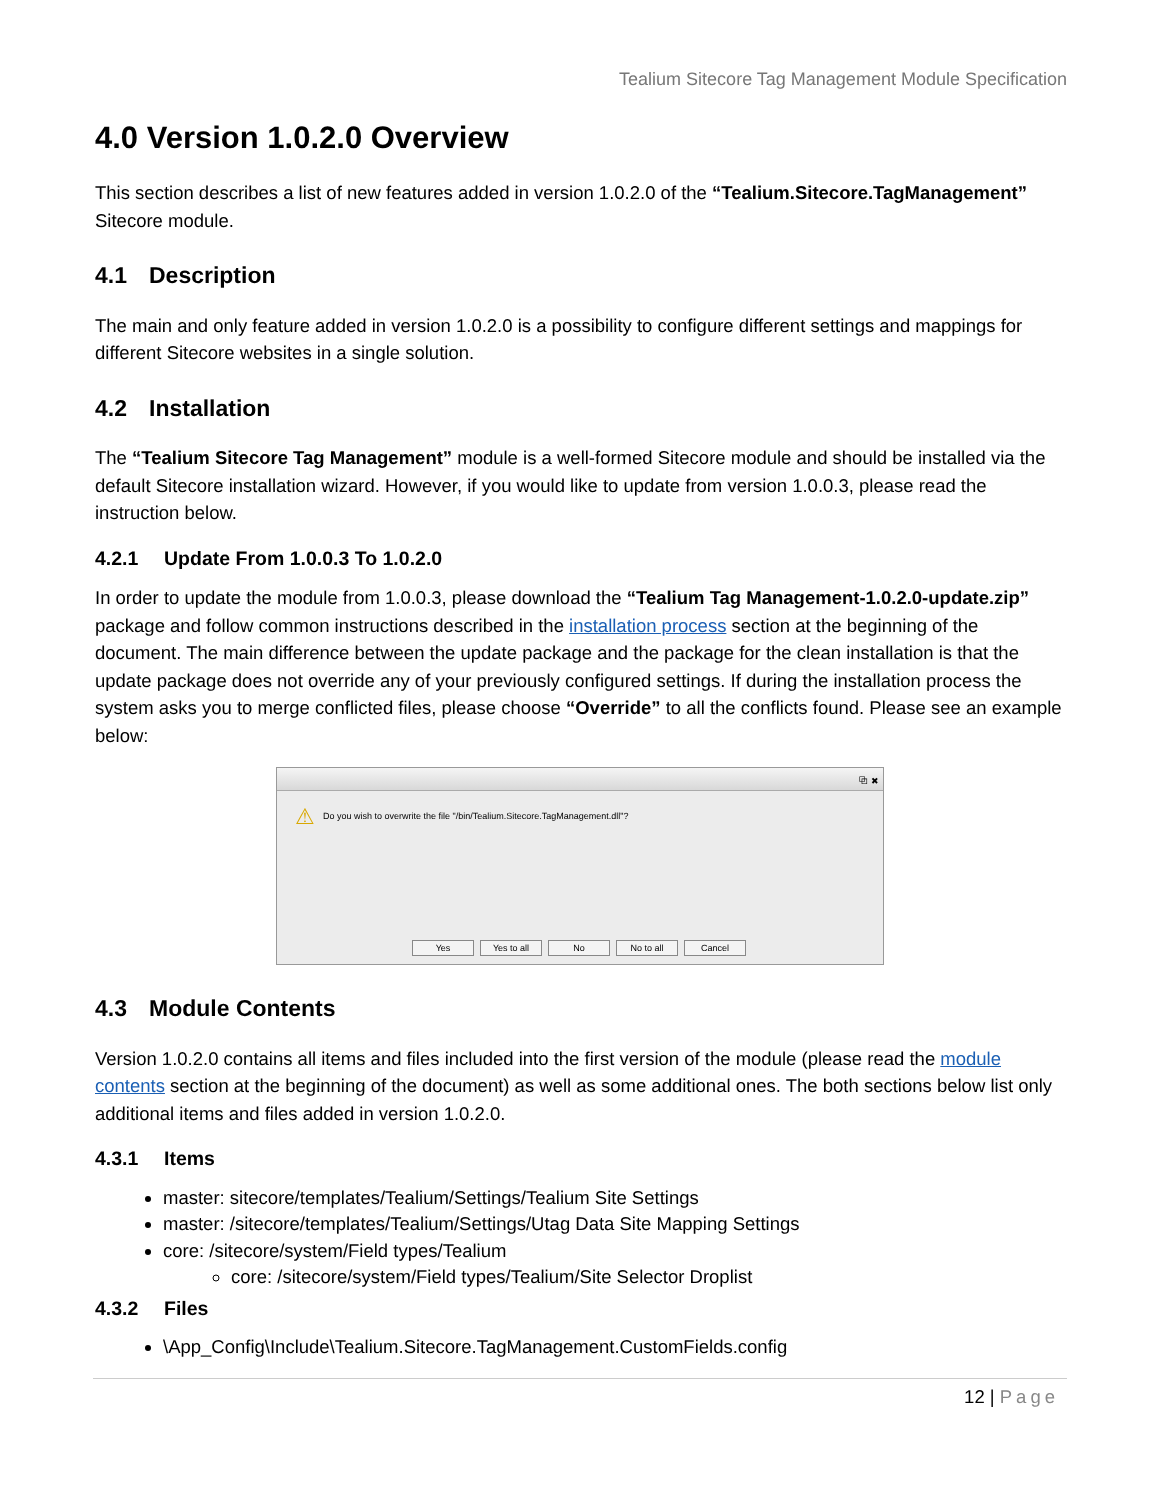Tealium Sitecore Tag Management Module Specification
4.0 Version 1.0.2.0 Overview
This section describes a list of new features added in version 1.0.2.0 of the “Tealium.Sitecore.TagManagement” Sitecore module.
4.1 Description
The main and only feature added in version 1.0.2.0 is a possibility to configure different settings and mappings for different Sitecore websites in a single solution.
4.2 Installation
The “Tealium Sitecore Tag Management” module is a well-formed Sitecore module and should be installed via the default Sitecore installation wizard. However, if you would like to update from version 1.0.0.3, please read the instruction below.
4.2.1 Update From 1.0.0.3 To 1.0.2.0
In order to update the module from 1.0.0.3, please download the “Tealium Tag Management-1.0.2.0-update.zip” package and follow common instructions described in the installation process section at the beginning of the document. The main difference between the update package and the package for the clean installation is that the update package does not override any of your previously configured settings. If during the installation process the system asks you to merge conflicted files, please choose “Override” to all the conflicts found. Please see an example below:
⧉ ✖
⚠ Do you wish to overwrite the file "/bin/Tealium.Sitecore.TagManagement.dll"?
Yes Yes to all No No to all Cancel
4.3 Module Contents
Version 1.0.2.0 contains all items and files included into the first version of the module (please read the module contents section at the beginning of the document) as well as some additional ones. The both sections below list only additional items and files added in version 1.0.2.0.
4.3.1 Items
master: sitecore/templates/Tealium/Settings/Tealium Site Settings
master: /sitecore/templates/Tealium/Settings/Utag Data Site Mapping Settings
core: /sitecore/system/Field types/Tealium
core: /sitecore/system/Field types/Tealium/Site Selector Droplist
4.3.2 Files
\App_Config\Include\Tealium.Sitecore.TagManagement.CustomFields.config
12 | Page